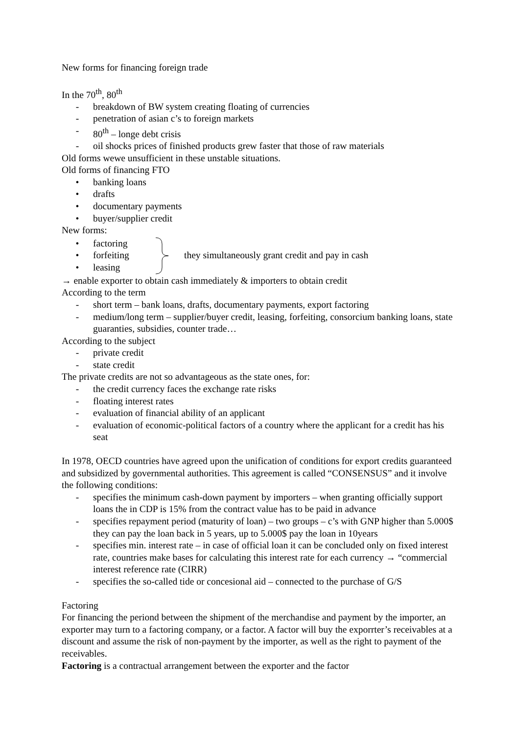New forms for financing foreign trade
In the 70<sup>th</sup>, 80<sup>th</sup>
- breakdown of BW system creating floating of currencies
- penetration of asian c’s to foreign markets
- 80<sup>th</sup> – longe debt crisis
- oil shocks prices of finished products grew faster that those of raw materials
Old forms wewe unsufficient in these unstable situations.
Old forms of financing FTO
• banking loans
• drafts
• documentary payments
• buyer/supplier credit
New forms:
• factoring
• forfeiting
• leasing
they simultaneously grant credit and pay in cash
→ enable exporter to obtain cash immediately & importers to obtain credit
According to the term
- short term – bank loans, drafts, documentary payments, export factoring
- medium/long term – supplier/buyer credit, leasing, forfeiting, consorcium banking loans, state guaranties, subsidies, counter trade…
According to the subject
- private credit
- state credit
The private credits are not so advantageous as the state ones, for:
- the credit currency faces the exchange rate risks
- floating interest rates
- evaluation of financial ability of an applicant
- evaluation of economic-political factors of a country where the applicant for a credit has his seat
In 1978, OECD countries have agreed upon the unification of conditions for export credits guaranteed and subsidized by governmental authorities. This agreement is called “CONSENSUS” and it involve the following conditions:
- specifies the minimum cash-down payment by importers – when granting officially support loans the in CDP is 15% from the contract value has to be paid in advance
- specifies repayment period (maturity of loan) – two groups – c’s with GNP higher than 5.000$ they can pay the loan back in 5 years, up to 5.000$ pay the loan in 10years
- specifies min. interest rate – in case of official loan it can be concluded only on fixed interest rate, countries make bases for calculating this interest rate for each currency → “commercial interest reference rate (CIRR)
- specifies the so-called tide or concesional aid – connected to the purchase of G/S
Factoring
For financing the periond between the shipment of the merchandise and payment by the importer, an exporter may turn to a factoring company, or a factor. A factor will buy the exporrter’s receivables at a discount and assume the risk of non-payment by the importer, as well as the right to payment of the receivables.
Factoring is a contractual arrangement between the exporter and the factor